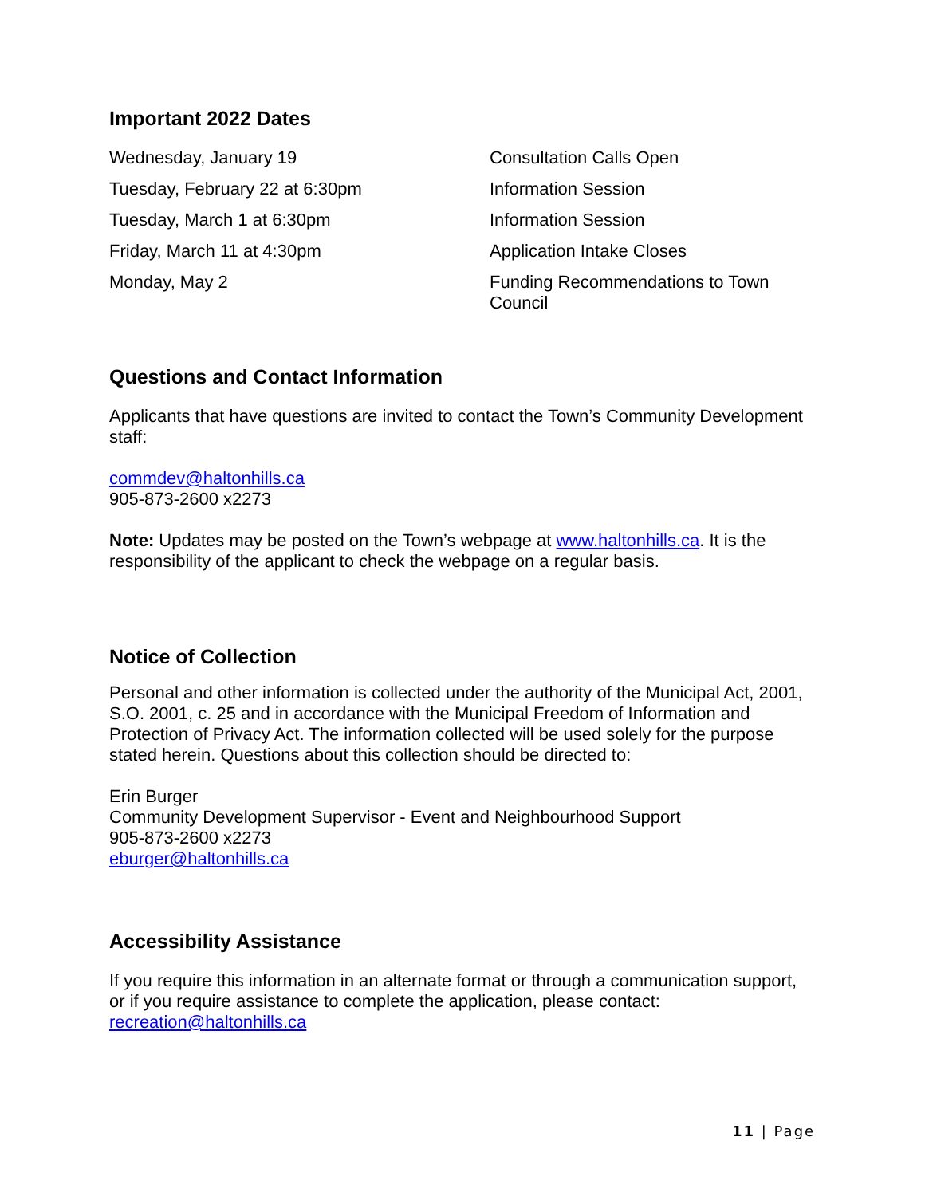Important 2022 Dates
| Wednesday, January 19 | Consultation Calls Open |
| Tuesday, February 22 at 6:30pm | Information Session |
| Tuesday, March 1 at 6:30pm | Information Session |
| Friday, March 11 at 4:30pm | Application Intake Closes |
| Monday, May 2 | Funding Recommendations to Town Council |
Questions and Contact Information
Applicants that have questions are invited to contact the Town’s Community Development staff:
commdev@haltonhills.ca
905-873-2600 x2273
Note: Updates may be posted on the Town’s webpage at www.haltonhills.ca. It is the responsibility of the applicant to check the webpage on a regular basis.
Notice of Collection
Personal and other information is collected under the authority of the Municipal Act, 2001, S.O. 2001, c. 25 and in accordance with the Municipal Freedom of Information and Protection of Privacy Act. The information collected will be used solely for the purpose stated herein. Questions about this collection should be directed to:
Erin Burger
Community Development Supervisor - Event and Neighbourhood Support
905-873-2600 x2273
eburger@haltonhills.ca
Accessibility Assistance
If you require this information in an alternate format or through a communication support, or if you require assistance to complete the application, please contact: recreation@haltonhills.ca
11 | Page